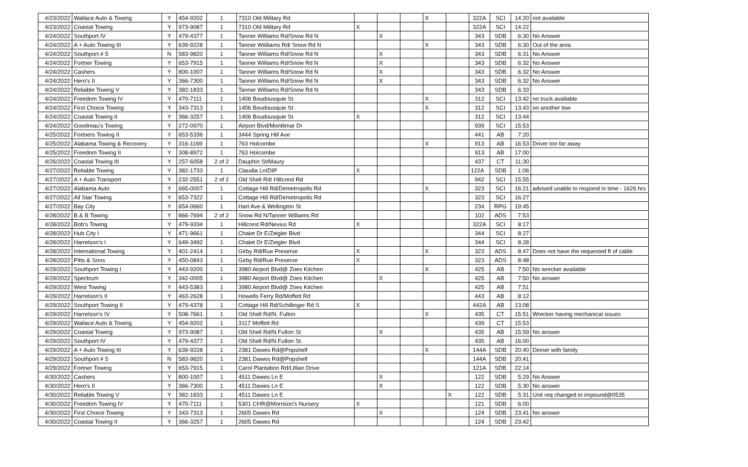| 4/23/2022 | Wallace Auto & Towing | Y | 454-9202 | 1 | 7310 Old Military Rd | | | | X | | 322A | SCI | 14:20 | not available |
| 4/23/2022 | Coastal Towing | Y | 973-9087 | 1 | 7310 Old Military Rd | X | | | | | 322A | SCI | 14:22 | |
| 4/24/2022 | Southport IV | Y | 479-4377 | 1 | Tanner Williams Rd/Snow Rd N | | X | | | | 343 | SDB | 6:30 | No Answer |
| 4/24/2022 | A + Auto Towing III | Y | 639-9228 | 1 | Tanner Wiilliams Rd/ Snow Rd N | | | | X | | 343 | SDB | 6:30 | Out of the area |
| 4/24/2022 | Southport # 5 | N | 583-9820 | 1 | Tanner Williams Rd/Snow Rd N | | X | | | | 343 | SDB | 6:31 | No Answer |
| 4/24/2022 | Fortner Towing | Y | 653-7915 | 1 | Tanner Williams Rd/Snow Rd N | | X | | | | 343 | SDB | 6:32 | No Answer |
| 4/24/2022 | Cashers | Y | 800-1007 | 1 | Tanner Williams Rd/Snow Rd N | | X | | | | 343 | SDB | 6:32 | No Answer |
| 4/24/2022 | Hero's II | Y | 366-7300 | 1 | Tanner Williams Rd/Snow Rd N | | X | | | | 343 | SDB | 6:32 | No Answer |
| 4/24/2022 | Reliable Towing V | Y | 382-1833 | 1 | Tanner Williams Rd/Snow Rd N | | | | | | 343 | SDB | 6:33 | |
| 4/24/2022 | Freedom Towing IV | Y | 470-7111 | 1 | 1406 Boudousquie St | | | | X | | 312 | SCI | 13:42 | no truck available |
| 4/24/2022 | First Choice Towing | Y | 343-7313 | 1 | 1406 Boudousquie St | | | | X | | 312 | SCI | 13:43 | on another tow |
| 4/24/2022 | Coastal Towing II | Y | 366-3257 | 1 | 1406 Boudousquie St | X | | | | | 312 | SCI | 13:44 | |
| 4/24/2022 | Goodreau's Towing | Y | 272-0970 | 1 | Airport Blvd/Montlimar Dr | | | | | | 939 | SCI | 15:53 | |
| 4/25/2022 | Fortners Towing II | Y | 653-5336 | 1 | 3444 Spring Hill Ave | | | | | | 441 | AB | 7:20 | |
| 4/25/2022 | Alabama Towing & Recovery | Y | 316-1169 | 1 | 763 Holcombe | | | | X | | 913 | AB | 16:53 | Driver too far away |
| 4/25/2022 | Freedom Towing II | Y | 308-8972 | 1 | 763 Holcombe | | | | | | 913 | AB | 17:00 | |
| 4/26/2022 | Coastal Towing III | Y | 257-6058 | 2 of 2 | Dauphin St/Maury | | | | | | 437 | CT | 11:30 | |
| 4/27/2022 | Reliable Towing | Y | 382-1733 | 1 | Claudia Ln/DIP | X | | | | | 122A | SDB | 1:06 | |
| 4/27/2022 | A + Auto Transport | Y | 232-2551 | 2 of 2 | Old Shell Rd/ Hillcrest Rd | | | | | | 942 | SCI | 15:55 | |
| 4/27/2022 | Alabama Auto | Y | 665-0007 | 1 | Cottage Hill Rd/Demetropolis Rd | | | | X | | 323 | SCI | 16:21 | advised unable to respond in time - 1626 hrs |
| 4/27/2022 | All Star Towing | Y | 653-7322 | 1 | Cottage Hill Rd/Demetropolis Rd | | | | | | 323 | SCI | 16:27 | |
| 4/27/2022 | Bay City | Y | 654-0660 | 1 | Hart Ave & Wellington St | | | | | | 234 | RPG | 19:45 | |
| 4/28/2022 | B & B Towing | Y | 866-7694 | 2 of 2 | Snow Rd N/Tanner Williams Rd | | | | | | 102 | ADS | 7:53 | |
| 4/28/2022 | Bob's Towing | Y | 479-9334 | 1 | Hillcrest Rd/Nevius Rd | X | | | | | 322A | SCI | 8:17 | |
| 4/28/2022 | Hub City I | Y | 471-9661 | 1 | Chalet Dr E/Zeigler Blvd | | | | | | 344 | SCI | 8:27 | |
| 4/28/2022 | Harrelson's I | Y | 649-3492 | 1 | Chalet Dr E/Zeigler Blvd | | | | | | 344 | SCI | 8:28 | |
| 4/28/2022 | International Towing | Y | 401-2414 | 1 | Girby Rd/Rue Preserve | X | | | X | | 323 | ADS | 8:47 | Does not have the requested ft of cable |
| 4/28/2022 | Pitts & Sons | Y | 450-0843 | 1 | Girby Rd/Rue Preserve | X | | | | | 323 | ADS | 8:48 | |
| 4/29/2022 | Southport Towing I | Y | 443-9200 | 1 | 3980 Airport Blvd@ Zoes Kitchen | | | | X | | 425 | AB | 7:50 | No wrecker available |
| 4/29/2022 | Spectrum | Y | 342-0005 | 1 | 3980 Airport Blvd@ Zoes Kitchen | | X | | | | 425 | AB | 7:50 | No answer |
| 4/29/2022 | West Towing | Y | 443-5383 | 1 | 3980 Airport Blvd@ Zoes Kitchen | | | | | | 425 | AB | 7:51 | |
| 4/29/2022 | Harrelson's II | Y | 463-2628 | 1 | Howells Ferry Rd/Moffett Rd | | | | | | 443 | AB | 8:12 | |
| 4/29/2022 | Southport Towing II | Y | 479-4378 | 1 | Cottage Hill Rd/Schillinger Rd S | X | | | | | 442A | AB | 13:08 | |
| 4/29/2022 | Harrelson's IV | Y | 508-7661 | 1 | Old Shell Rd/N. Fulton | | | | X | | 435 | CT | 15:51 | Wrecker having mechanical issues |
| 4/29/2022 | Wallace Auto & Towing | Y | 454-9202 | 1 | 3117 Moffett Rd | | | | | | 439 | CT | 15:53 | |
| 4/29/2022 | Coastal Towing | Y | 973-9087 | 1 | Old Shell Rd/N Fulton St | | X | | | | 435 | AB | 15:59 | No answer |
| 4/29/2022 | Southport IV | Y | 479-4377 | 1 | Old Shell Rd/N Fulton St | | | | | | 435 | AB | 16:00 | |
| 4/29/2022 | A + Auto Towing III | Y | 639-9228 | 1 | 2381 Dawes Rd@Popshelf | | | | X | | 144A | SDB | 20:40 | Dinner with family |
| 4/29/2022 | Southport # 5 | N | 583-9820 | 1 | 2381 Dawes Rd@Popshelf | | | | | | 144A | SDB | 20:41 | |
| 4/29/2022 | Fortner Towing | Y | 653-7915 | 1 | Carol Plantation Rd/Lillian Drive | | | | | | 121A | SDB | 22:14 | |
| 4/30/2022 | Cashers | Y | 800-1007 | 1 | 4511 Dawes Ln E | | X | | | | 122 | SDB | 5:29 | No Answer |
| 4/30/2022 | Hero's II | Y | 366-7300 | 1 | 4511 Dawes Ln E | | X | | | | 122 | SDB | 5:30 | No answer |
| 4/30/2022 | Reliable Towing V | Y | 382-1833 | 1 | 4511 Dawes Ln E | | | | | X | 122 | SDB | 5:31 | Unit req changed to impound@0535 |
| 4/30/2022 | Freedom Towing IV | Y | 470-7111 | 1 | 5301 CHR@Morrison's Nursery | X | | | | | 121 | SDB | 6:00 | |
| 4/30/2022 | First Choice Towing | Y | 343-7313 | 1 | 2605 Dawes Rd | | X | | | | 124 | SDB | 23:41 | No answer |
| 4/30/2022 | Coastal Towing II | Y | 366-3257 | 1 | 2605 Dawes Rd | | | | | | 124 | SDB | 23:42 | |